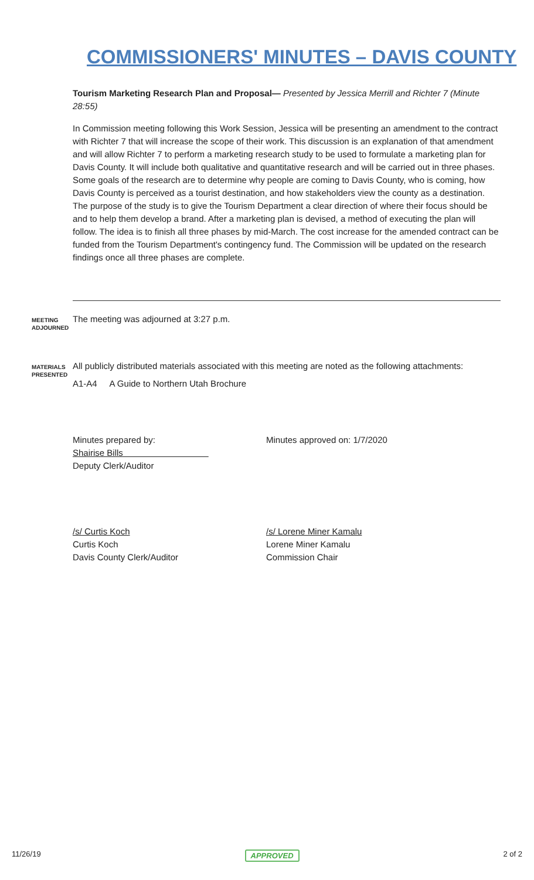COMMISSIONERS' MINUTES – DAVIS COUNTY
Tourism Marketing Research Plan and Proposal— Presented by Jessica Merrill and Richter 7 (Minute 28:55)
In Commission meeting following this Work Session, Jessica will be presenting an amendment to the contract with Richter 7 that will increase the scope of their work. This discussion is an explanation of that amendment and will allow Richter 7 to perform a marketing research study to be used to formulate a marketing plan for Davis County. It will include both qualitative and quantitative research and will be carried out in three phases. Some goals of the research are to determine why people are coming to Davis County, who is coming, how Davis County is perceived as a tourist destination, and how stakeholders view the county as a destination. The purpose of the study is to give the Tourism Department a clear direction of where their focus should be and to help them develop a brand. After a marketing plan is devised, a method of executing the plan will follow. The idea is to finish all three phases by mid-March. The cost increase for the amended contract can be funded from the Tourism Department's contingency fund. The Commission will be updated on the research findings once all three phases are complete.
MEETING ADJOURNED
The meeting was adjourned at 3:27 p.m.
MATERIALS PRESENTED
All publicly distributed materials associated with this meeting are noted as the following attachments:
A1-A4 A Guide to Northern Utah Brochure
Minutes prepared by:
Shairise Bills
Deputy Clerk/Auditor
Minutes approved on: 1/7/2020
/s/ Curtis Koch
Curtis Koch
Davis County Clerk/Auditor
/s/ Lorene Miner Kamalu
Lorene Miner Kamalu
Commission Chair
11/26/19 APPROVED 2 of 2